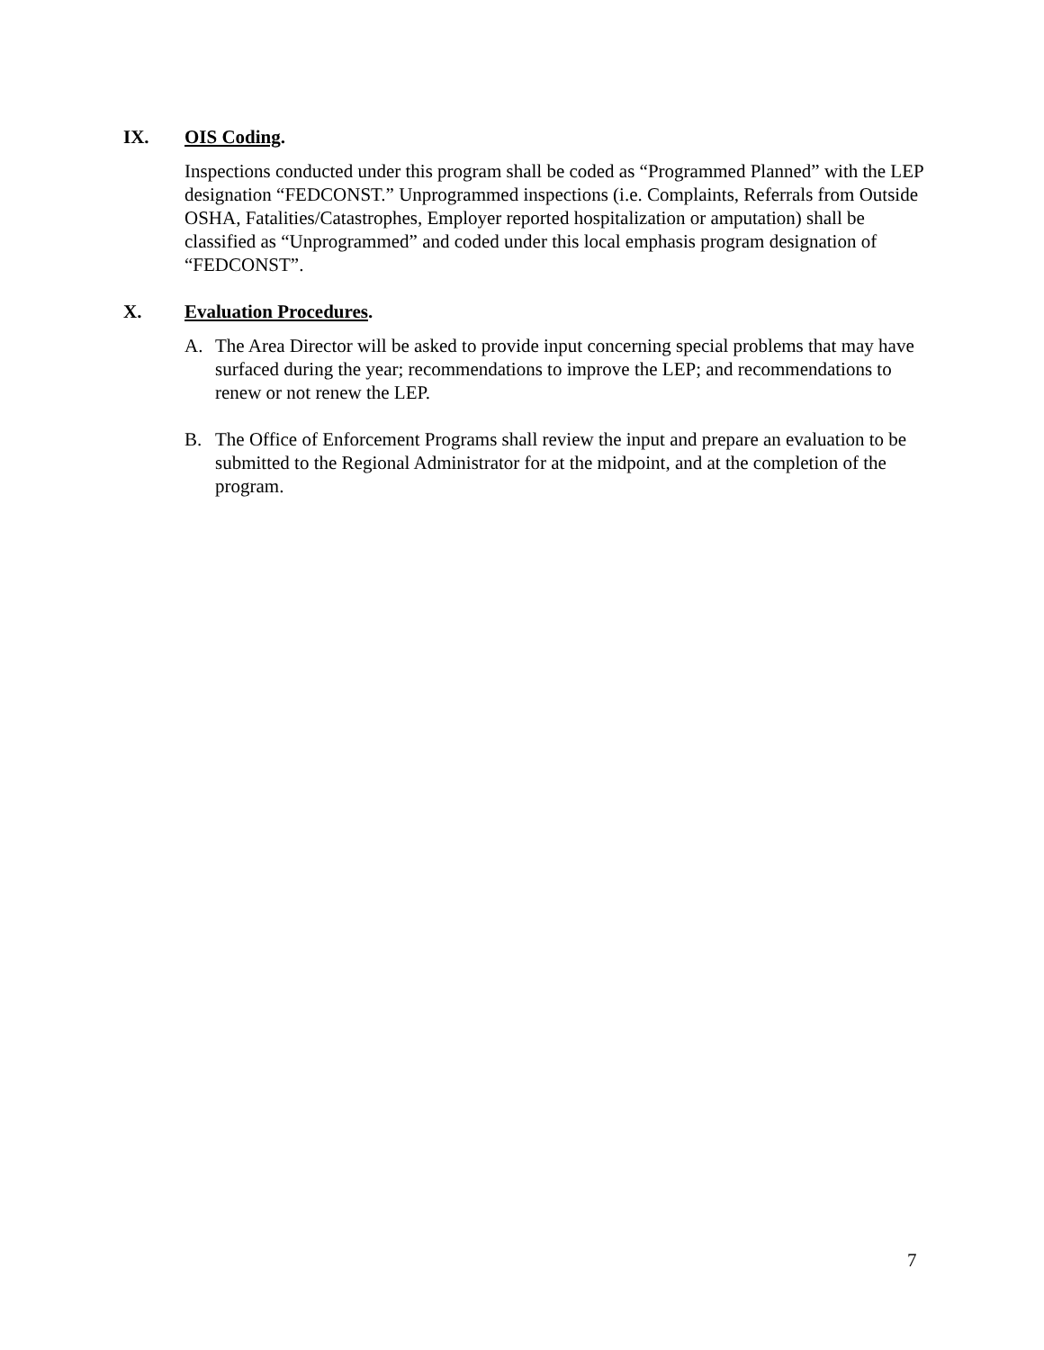IX. OIS Coding.
Inspections conducted under this program shall be coded as “Programmed Planned” with the LEP designation “FEDCONST.” Unprogrammed inspections (i.e. Complaints, Referrals from Outside OSHA, Fatalities/Catastrophes, Employer reported hospitalization or amputation) shall be classified as “Unprogrammed” and coded under this local emphasis program designation of “FEDCONST”.
X. Evaluation Procedures.
A. The Area Director will be asked to provide input concerning special problems that may have surfaced during the year; recommendations to improve the LEP; and recommendations to renew or not renew the LEP.
B. The Office of Enforcement Programs shall review the input and prepare an evaluation to be submitted to the Regional Administrator for at the midpoint, and at the completion of the program.
7